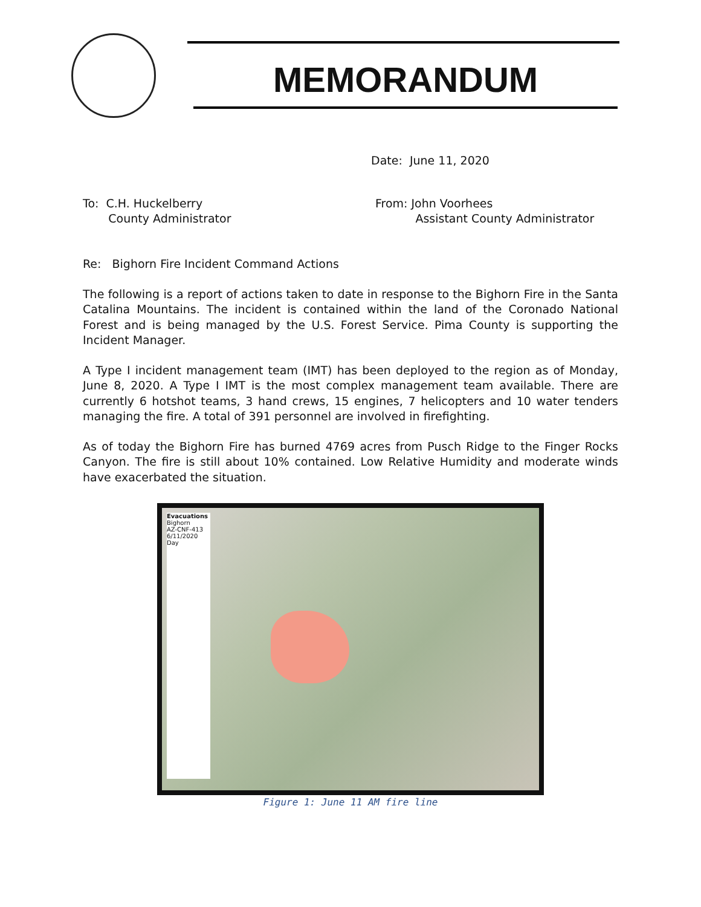MEMORANDUM
Date: June 11, 2020
To: C.H. Huckelberry
County Administrator
From: John Voorhees
Assistant County Administrator
Re: Bighorn Fire Incident Command Actions
The following is a report of actions taken to date in response to the Bighorn Fire in the Santa Catalina Mountains. The incident is contained within the land of the Coronado National Forest and is being managed by the U.S. Forest Service. Pima County is supporting the Incident Manager.
A Type I incident management team (IMT) has been deployed to the region as of Monday, June 8, 2020. A Type I IMT is the most complex management team available. There are currently 6 hotshot teams, 3 hand crews, 15 engines, 7 helicopters and 10 water tenders managing the fire. A total of 391 personnel are involved in firefighting.
As of today the Bighorn Fire has burned 4769 acres from Pusch Ridge to the Finger Rocks Canyon. The fire is still about 10% contained. Low Relative Humidity and moderate winds have exacerbated the situation.
Evacuations
Bighorn
AZ-CNF-413
6/11/2020 Day
Figure 1: June 11 AM fire line